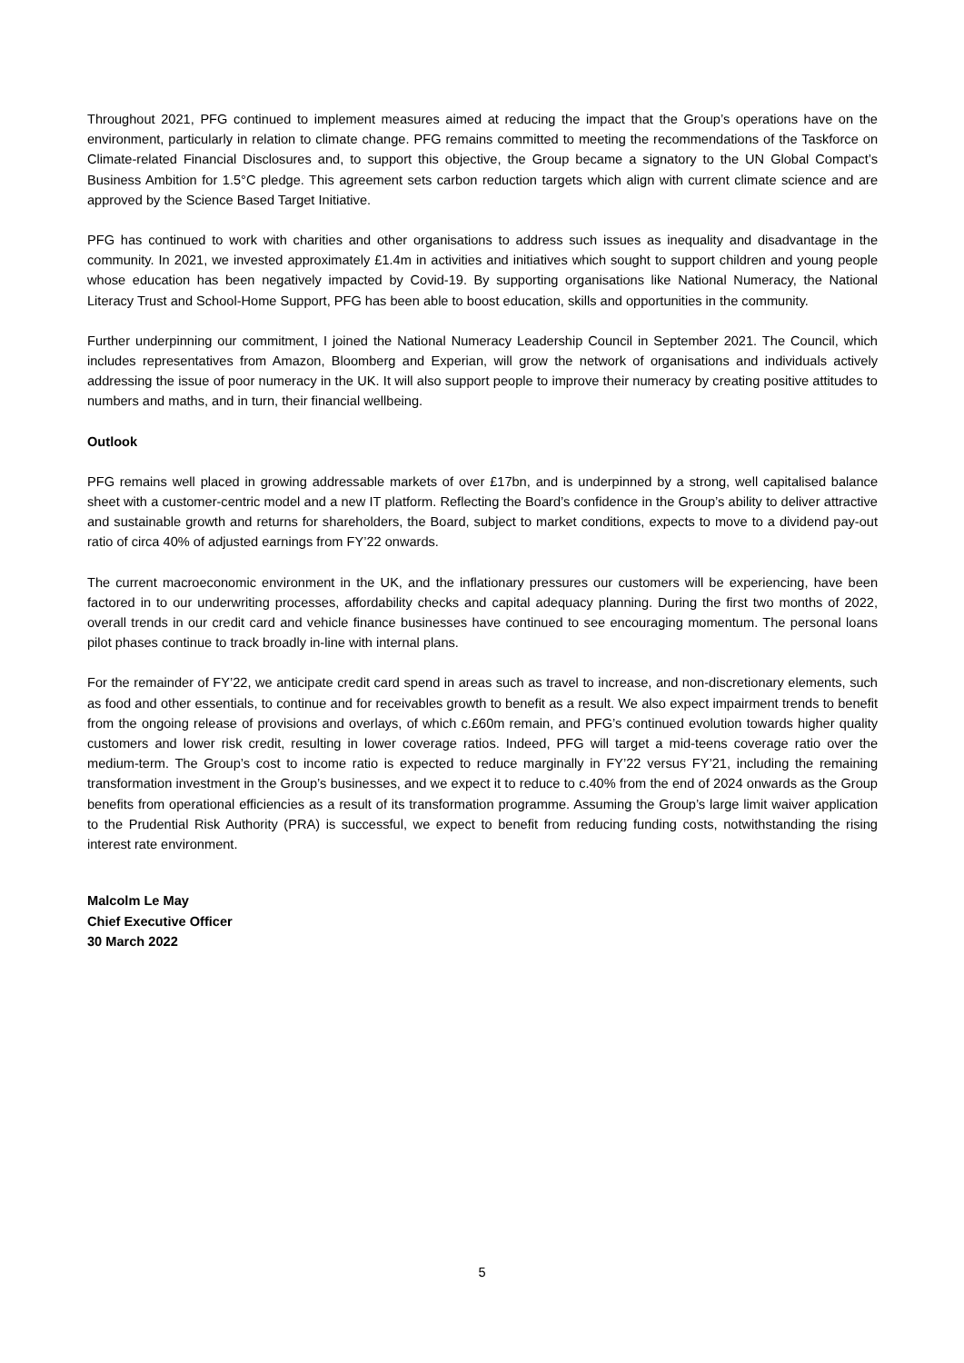Throughout 2021, PFG continued to implement measures aimed at reducing the impact that the Group’s operations have on the environment, particularly in relation to climate change. PFG remains committed to meeting the recommendations of the Taskforce on Climate-related Financial Disclosures and, to support this objective, the Group became a signatory to the UN Global Compact’s Business Ambition for 1.5°C pledge. This agreement sets carbon reduction targets which align with current climate science and are approved by the Science Based Target Initiative.
PFG has continued to work with charities and other organisations to address such issues as inequality and disadvantage in the community. In 2021, we invested approximately £1.4m in activities and initiatives which sought to support children and young people whose education has been negatively impacted by Covid-19. By supporting organisations like National Numeracy, the National Literacy Trust and School-Home Support, PFG has been able to boost education, skills and opportunities in the community.
Further underpinning our commitment, I joined the National Numeracy Leadership Council in September 2021. The Council, which includes representatives from Amazon, Bloomberg and Experian, will grow the network of organisations and individuals actively addressing the issue of poor numeracy in the UK. It will also support people to improve their numeracy by creating positive attitudes to numbers and maths, and in turn, their financial wellbeing.
Outlook
PFG remains well placed in growing addressable markets of over £17bn, and is underpinned by a strong, well capitalised balance sheet with a customer-centric model and a new IT platform. Reflecting the Board’s confidence in the Group’s ability to deliver attractive and sustainable growth and returns for shareholders, the Board, subject to market conditions, expects to move to a dividend pay-out ratio of circa 40% of adjusted earnings from FY’22 onwards.
The current macroeconomic environment in the UK, and the inflationary pressures our customers will be experiencing, have been factored in to our underwriting processes, affordability checks and capital adequacy planning. During the first two months of 2022, overall trends in our credit card and vehicle finance businesses have continued to see encouraging momentum. The personal loans pilot phases continue to track broadly in-line with internal plans.
For the remainder of FY’22, we anticipate credit card spend in areas such as travel to increase, and non-discretionary elements, such as food and other essentials, to continue and for receivables growth to benefit as a result. We also expect impairment trends to benefit from the ongoing release of provisions and overlays, of which c.£60m remain, and PFG’s continued evolution towards higher quality customers and lower risk credit, resulting in lower coverage ratios. Indeed, PFG will target a mid-teens coverage ratio over the medium-term. The Group’s cost to income ratio is expected to reduce marginally in FY’22 versus FY’21, including the remaining transformation investment in the Group’s businesses, and we expect it to reduce to c.40% from the end of 2024 onwards as the Group benefits from operational efficiencies as a result of its transformation programme. Assuming the Group’s large limit waiver application to the Prudential Risk Authority (PRA) is successful, we expect to benefit from reducing funding costs, notwithstanding the rising interest rate environment.
Malcolm Le May
Chief Executive Officer
30 March 2022
5